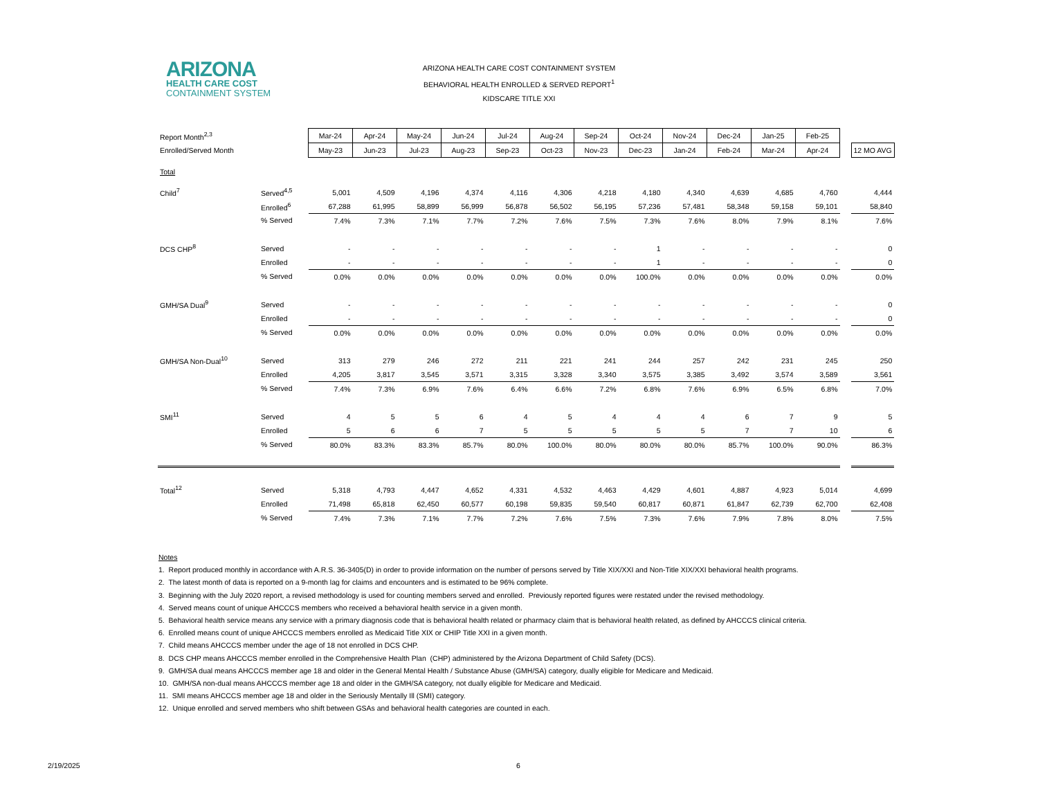ARIZONA
HEALTH CARE COST
CONTAINMENT SYSTEM
ARIZONA HEALTH CARE COST CONTAINMENT SYSTEM
BEHAVIORAL HEALTH ENROLLED & SERVED REPORT<sup>1</sup>
KIDSCARE TITLE XXI
| Report Month<sup>2,3</sup> | | Mar-24 | Apr-24 | May-24 | Jun-24 | Jul-24 | Aug-24 | Sep-24 | Oct-24 | Nov-24 | Dec-24 | Jan-25 | Feb-25 | | |
| Enrolled/Served Month | | May-23 | Jun-23 | Jul-23 | Aug-23 | Sep-23 | Oct-23 | Nov-23 | Dec-23 | Jan-24 | Feb-24 | Mar-24 | Apr-24 | | 12 MO AVG |
| Total | | | | | | | | | | | | | | | |
| Child<sup>7</sup> | Served<sup>4,5</sup> | 5,001 | 4,509 | 4,196 | 4,374 | 4,116 | 4,306 | 4,218 | 4,180 | 4,340 | 4,639 | 4,685 | 4,760 | | 4,444 |
| | Enrolled<sup>6</sup> | 67,288 | 61,995 | 58,899 | 56,999 | 56,878 | 56,502 | 56,195 | 57,236 | 57,481 | 58,348 | 59,158 | 59,101 | | 58,840 |
| | % Served | 7.4% | 7.3% | 7.1% | 7.7% | 7.2% | 7.6% | 7.5% | 7.3% | 7.6% | 8.0% | 7.9% | 8.1% | | 7.6% |
| DCS CHP<sup>8</sup> | Served | - | - | - | - | - | - | - | 1 | - | - | - | - | | 0 |
| | Enrolled | - | - | - | - | - | - | - | 1 | - | - | - | - | | 0 |
| | % Served | 0.0% | 0.0% | 0.0% | 0.0% | 0.0% | 0.0% | 0.0% | 100.0% | 0.0% | 0.0% | 0.0% | 0.0% | | 0.0% |
| GMH/SA Dual<sup>9</sup> | Served | - | - | - | - | - | - | - | - | - | - | - | - | | 0 |
| | Enrolled | - | - | - | - | - | - | - | - | - | - | - | - | | 0 |
| | % Served | 0.0% | 0.0% | 0.0% | 0.0% | 0.0% | 0.0% | 0.0% | 0.0% | 0.0% | 0.0% | 0.0% | 0.0% | | 0.0% |
| GMH/SA Non-Dual<sup>10</sup> | Served | 313 | 279 | 246 | 272 | 211 | 221 | 241 | 244 | 257 | 242 | 231 | 245 | | 250 |
| | Enrolled | 4,205 | 3,817 | 3,545 | 3,571 | 3,315 | 3,328 | 3,340 | 3,575 | 3,385 | 3,492 | 3,574 | 3,589 | | 3,561 |
| | % Served | 7.4% | 7.3% | 6.9% | 7.6% | 6.4% | 6.6% | 7.2% | 6.8% | 7.6% | 6.9% | 6.5% | 6.8% | | 7.0% |
| SMI<sup>11</sup> | Served | 4 | 5 | 5 | 6 | 4 | 5 | 4 | 4 | 4 | 6 | 7 | 9 | | 5 |
| | Enrolled | 5 | 6 | 6 | 7 | 5 | 5 | 5 | 5 | 5 | 7 | 7 | 10 | | 6 |
| | % Served | 80.0% | 83.3% | 83.3% | 85.7% | 80.0% | 100.0% | 80.0% | 80.0% | 80.0% | 85.7% | 100.0% | 90.0% | | 86.3% |
| Total<sup>12</sup> | Served | 5,318 | 4,793 | 4,447 | 4,652 | 4,331 | 4,532 | 4,463 | 4,429 | 4,601 | 4,887 | 4,923 | 5,014 | | 4,699 |
| | Enrolled | 71,498 | 65,818 | 62,450 | 60,577 | 60,198 | 59,835 | 59,540 | 60,817 | 60,871 | 61,847 | 62,739 | 62,700 | | 62,408 |
| | % Served | 7.4% | 7.3% | 7.1% | 7.7% | 7.2% | 7.6% | 7.5% | 7.3% | 7.6% | 7.9% | 7.8% | 8.0% | | 7.5% |
Notes
1. Report produced monthly in accordance with A.R.S. 36-3405(D) in order to provide information on the number of persons served by Title XIX/XXI and Non-Title XIX/XXI behavioral health programs.
2. The latest month of data is reported on a 9-month lag for claims and encounters and is estimated to be 96% complete.
3. Beginning with the July 2020 report, a revised methodology is used for counting members served and enrolled. Previously reported figures were restated under the revised methodology.
4. Served means count of unique AHCCCS members who received a behavioral health service in a given month.
5. Behavioral health service means any service with a primary diagnosis code that is behavioral health related or pharmacy claim that is behavioral health related, as defined by AHCCCS clinical criteria.
6. Enrolled means count of unique AHCCCS members enrolled as Medicaid Title XIX or CHIP Title XXI in a given month.
7. Child means AHCCCS member under the age of 18 not enrolled in DCS CHP.
8. DCS CHP means AHCCCS member enrolled in the Comprehensive Health Plan (CHP) administered by the Arizona Department of Child Safety (DCS).
9. GMH/SA dual means AHCCCS member age 18 and older in the General Mental Health / Substance Abuse (GMH/SA) category, dually eligible for Medicare and Medicaid.
10. GMH/SA non-dual means AHCCCS member age 18 and older in the GMH/SA category, not dually eligible for Medicare and Medicaid.
11. SMI means AHCCCS member age 18 and older in the Seriously Mentally Ill (SMI) category.
12. Unique enrolled and served members who shift between GSAs and behavioral health categories are counted in each.
2/19/2025 6